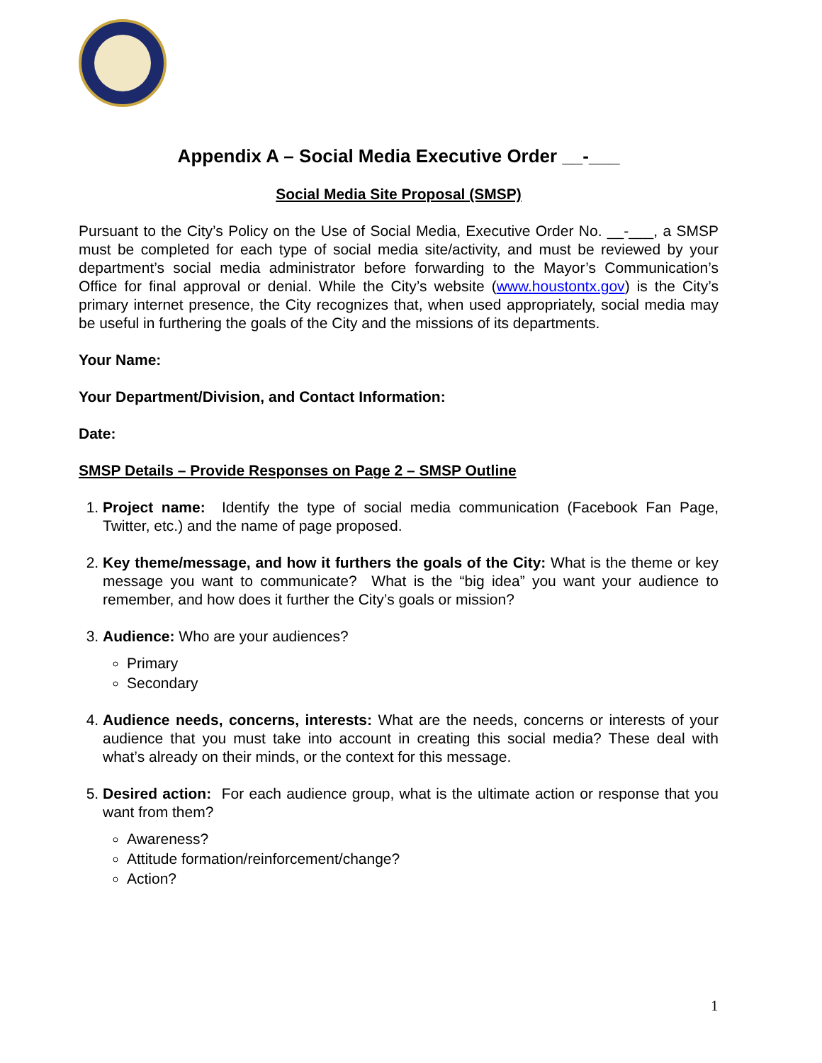Appendix A – Social Media Executive Order __-___
Social Media Site Proposal (SMSP)
Pursuant to the City’s Policy on the Use of Social Media, Executive Order No. __-___, a SMSP must be completed for each type of social media site/activity, and must be reviewed by your department’s social media administrator before forwarding to the Mayor’s Communication’s Office for final approval or denial. While the City’s website (www.houstontx.gov) is the City’s primary internet presence, the City recognizes that, when used appropriately, social media may be useful in furthering the goals of the City and the missions of its departments.
Your Name:
Your Department/Division, and Contact Information:
Date:
SMSP Details – Provide Responses on Page 2 – SMSP Outline
1. Project name: Identify the type of social media communication (Facebook Fan Page, Twitter, etc.) and the name of page proposed.
2. Key theme/message, and how it furthers the goals of the City: What is the theme or key message you want to communicate? What is the “big idea” you want your audience to remember, and how does it further the City’s goals or mission?
3. Audience: Who are your audiences?
Primary
Secondary
4. Audience needs, concerns, interests: What are the needs, concerns or interests of your audience that you must take into account in creating this social media? These deal with what’s already on their minds, or the context for this message.
5. Desired action: For each audience group, what is the ultimate action or response that you want from them?
Awareness?
Attitude formation/reinforcement/change?
Action?
1